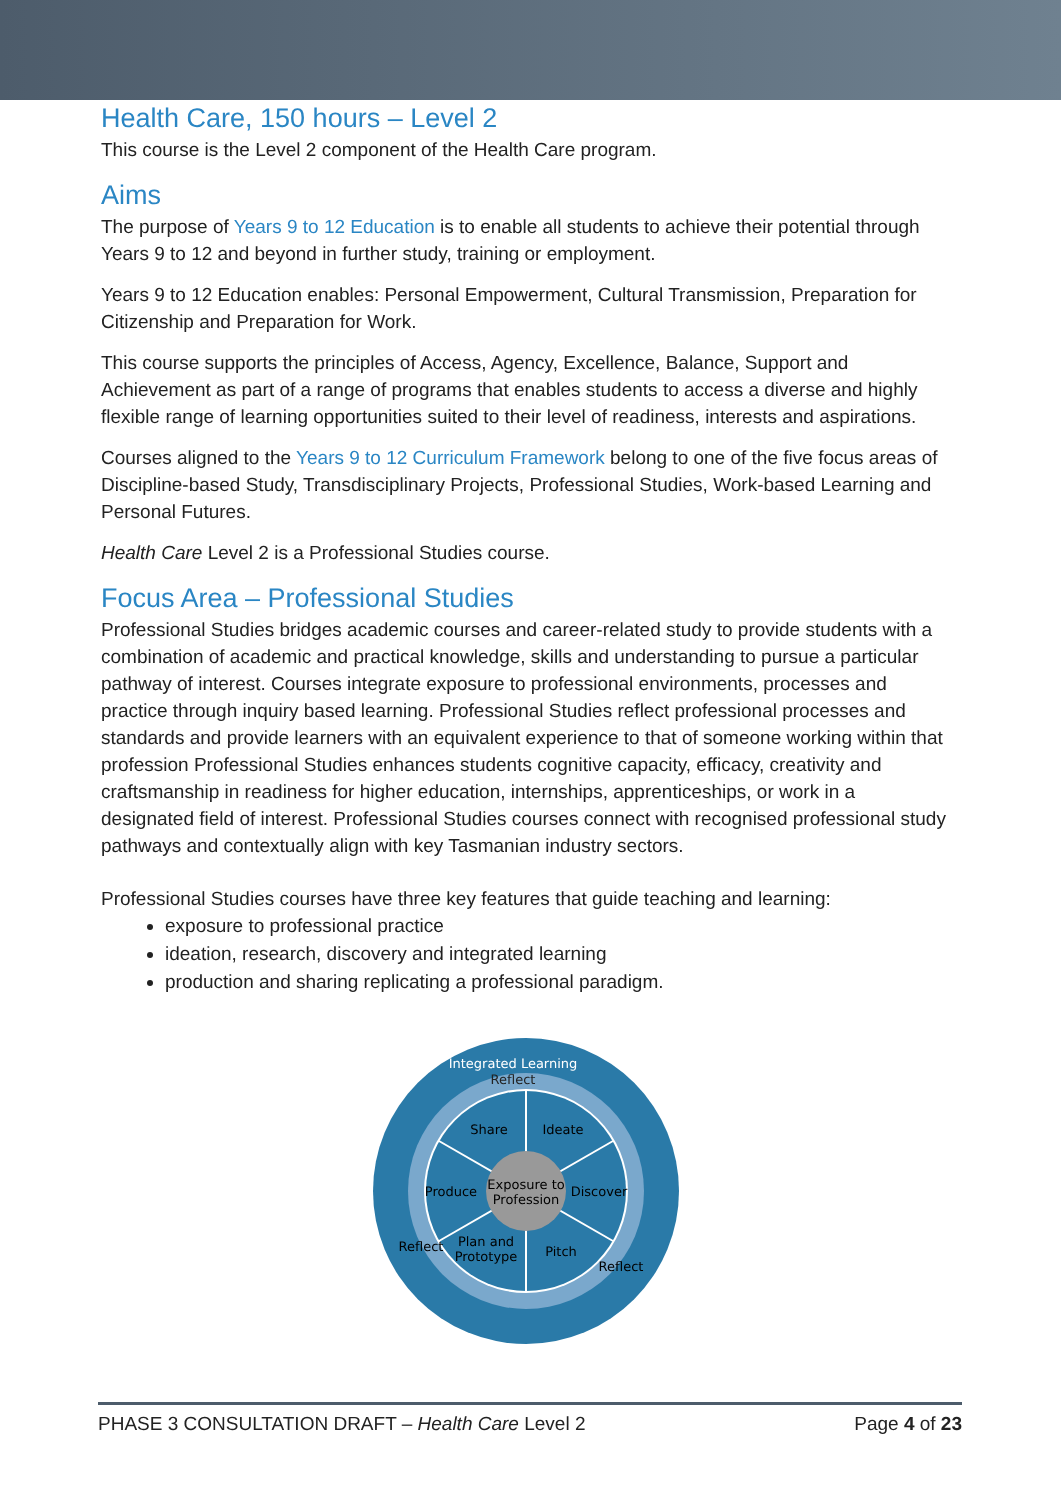Health Care, 150 hours – Level 2
This course is the Level 2 component of the Health Care program.
Aims
The purpose of Years 9 to 12 Education is to enable all students to achieve their potential through Years 9 to 12 and beyond in further study, training or employment.
Years 9 to 12 Education enables: Personal Empowerment, Cultural Transmission, Preparation for Citizenship and Preparation for Work.
This course supports the principles of Access, Agency, Excellence, Balance, Support and Achievement as part of a range of programs that enables students to access a diverse and highly flexible range of learning opportunities suited to their level of readiness, interests and aspirations.
Courses aligned to the Years 9 to 12 Curriculum Framework belong to one of the five focus areas of Discipline-based Study, Transdisciplinary Projects, Professional Studies, Work-based Learning and Personal Futures.
Health Care Level 2 is a Professional Studies course.
Focus Area – Professional Studies
Professional Studies bridges academic courses and career-related study to provide students with a combination of academic and practical knowledge, skills and understanding to pursue a particular pathway of interest. Courses integrate exposure to professional environments, processes and practice through inquiry based learning. Professional Studies reflect professional processes and standards and provide learners with an equivalent experience to that of someone working within that profession Professional Studies enhances students cognitive capacity, efficacy, creativity and craftsmanship in readiness for higher education, internships, apprenticeships, or work in a designated field of interest. Professional Studies courses connect with recognised professional study pathways and contextually align with key Tasmanian industry sectors.
Professional Studies courses have three key features that guide teaching and learning:
exposure to professional practice
ideation, research, discovery and integrated learning
production and sharing replicating a professional paradigm.
Integrated Learning
Reflect
Share
Ideate
Produce
Discover
Exposure to
Profession
Plan and
Prototype
Pitch
Reflect
Reflect
PHASE 3 CONSULTATION DRAFT – Health Care Level 2 Page 4 of 23